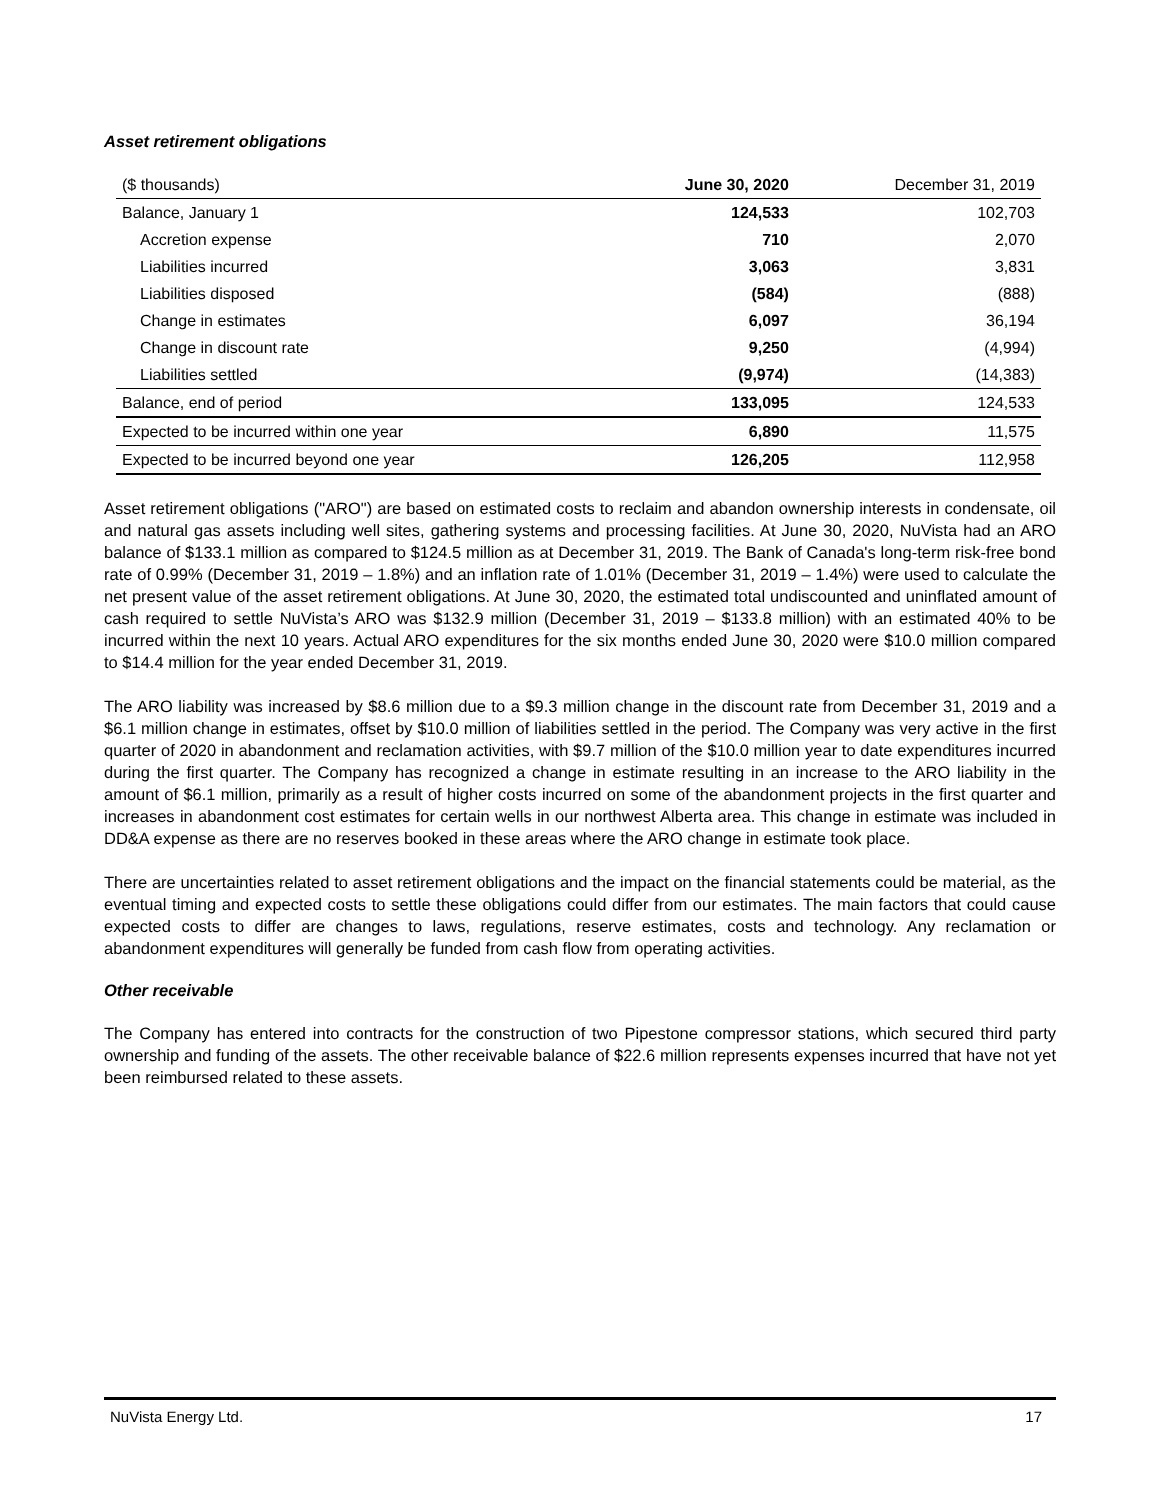Asset retirement obligations
| ($ thousands) | June 30, 2020 | December 31, 2019 |
| --- | --- | --- |
| Balance, January 1 | 124,533 | 102,703 |
| Accretion expense | 710 | 2,070 |
| Liabilities incurred | 3,063 | 3,831 |
| Liabilities disposed | (584) | (888) |
| Change in estimates | 6,097 | 36,194 |
| Change in discount rate | 9,250 | (4,994) |
| Liabilities settled | (9,974) | (14,383) |
| Balance, end of period | 133,095 | 124,533 |
| Expected to be incurred within one year | 6,890 | 11,575 |
| Expected to be incurred beyond one year | 126,205 | 112,958 |
Asset retirement obligations ("ARO") are based on estimated costs to reclaim and abandon ownership interests in condensate, oil and natural gas assets including well sites, gathering systems and processing facilities. At June 30, 2020, NuVista had an ARO balance of $133.1 million as compared to $124.5 million as at December 31, 2019. The Bank of Canada's long-term risk-free bond rate of 0.99% (December 31, 2019 – 1.8%) and an inflation rate of 1.01% (December 31, 2019 – 1.4%) were used to calculate the net present value of the asset retirement obligations. At June 30, 2020, the estimated total undiscounted and uninflated amount of cash required to settle NuVista’s ARO was $132.9 million (December 31, 2019 – $133.8 million) with an estimated 40% to be incurred within the next 10 years. Actual ARO expenditures for the six months ended June 30, 2020 were $10.0 million compared to $14.4 million for the year ended December 31, 2019.
The ARO liability was increased by $8.6 million due to a $9.3 million change in the discount rate from December 31, 2019 and a $6.1 million change in estimates, offset by $10.0 million of liabilities settled in the period. The Company was very active in the first quarter of 2020 in abandonment and reclamation activities, with $9.7 million of the $10.0 million year to date expenditures incurred during the first quarter. The Company has recognized a change in estimate resulting in an increase to the ARO liability in the amount of $6.1 million, primarily as a result of higher costs incurred on some of the abandonment projects in the first quarter and increases in abandonment cost estimates for certain wells in our northwest Alberta area. This change in estimate was included in DD&A expense as there are no reserves booked in these areas where the ARO change in estimate took place.
There are uncertainties related to asset retirement obligations and the impact on the financial statements could be material, as the eventual timing and expected costs to settle these obligations could differ from our estimates. The main factors that could cause expected costs to differ are changes to laws, regulations, reserve estimates, costs and technology. Any reclamation or abandonment expenditures will generally be funded from cash flow from operating activities.
Other receivable
The Company has entered into contracts for the construction of two Pipestone compressor stations, which secured third party ownership and funding of the assets. The other receivable balance of $22.6 million represents expenses incurred that have not yet been reimbursed related to these assets.
NuVista Energy Ltd. 17